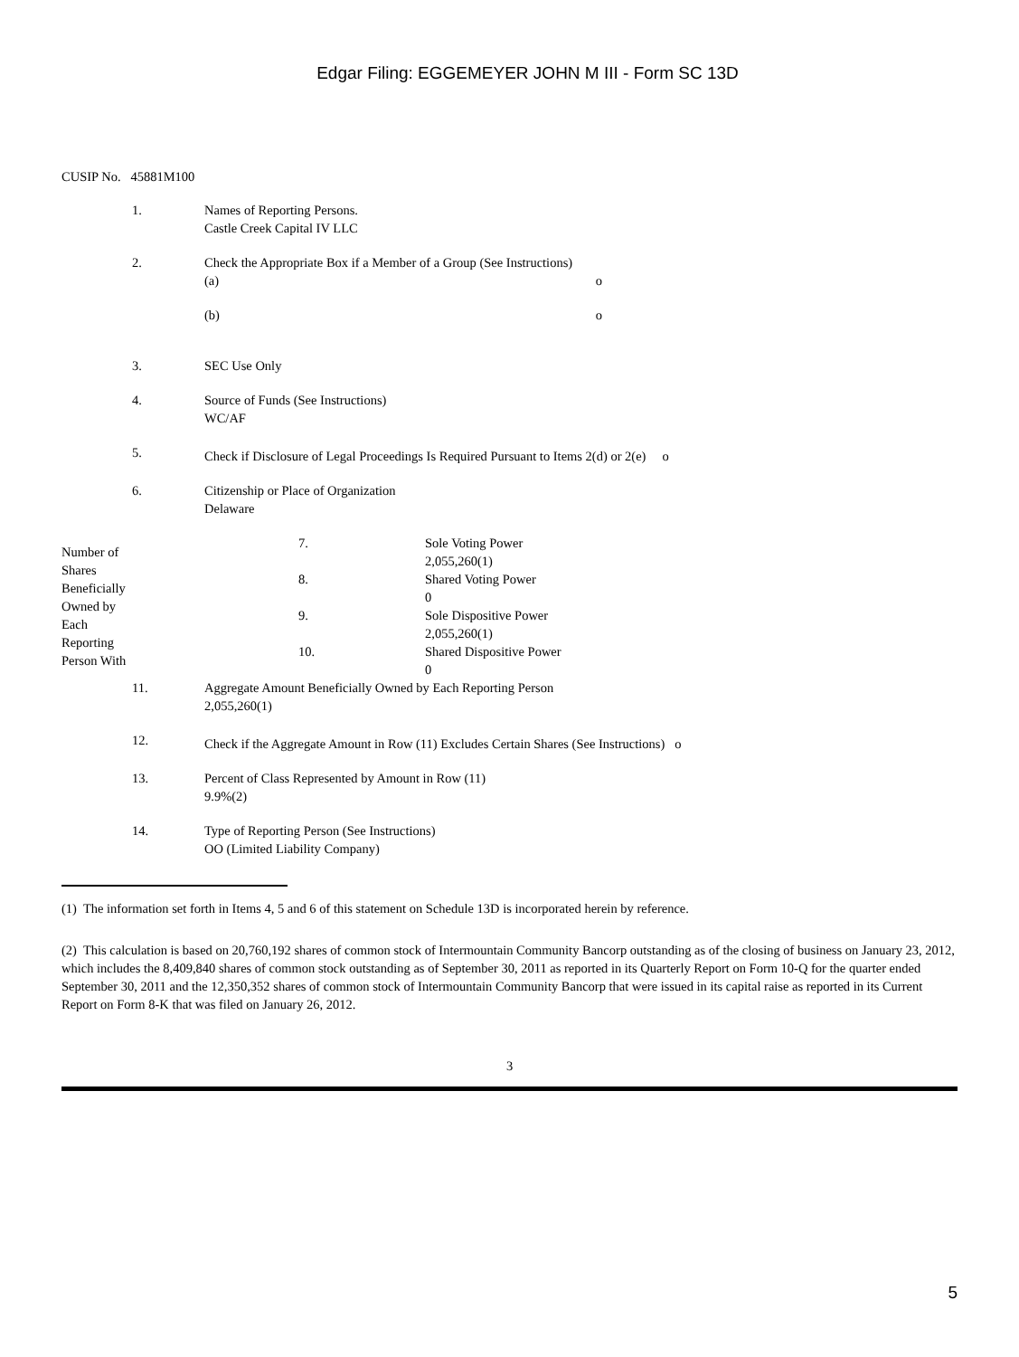Edgar Filing: EGGEMEYER JOHN M III - Form SC 13D
CUSIP No. 45881M100
| 1. | Names of Reporting Persons. Castle Creek Capital IV LLC |
| 2. | Check the Appropriate Box if a Member of a Group (See Instructions) / (a) / o / / (b) / o / |
| 3. | SEC Use Only |
| 4. | Source of Funds (See Instructions) WC/AF |
| 5. | Check if Disclosure of Legal Proceedings Is Required Pursuant to Items 2(d) or 2(e) o |
| 6. | Citizenship or Place of Organization Delaware |
| Number of Shares Beneficially Owned by Each Reporting Person With | 7. | Sole Voting Power 2,055,260(1) |
| | 8. | Shared Voting Power 0 |
| | 9. | Sole Dispositive Power 2,055,260(1) |
| | 10. | Shared Dispositive Power 0 |
| 11. | Aggregate Amount Beneficially Owned by Each Reporting Person 2,055,260(1) |
| 12. | Check if the Aggregate Amount in Row (11) Excludes Certain Shares (See Instructions) o |
| 13. | Percent of Class Represented by Amount in Row (11) 9.9%(2) |
| 14. | Type of Reporting Person (See Instructions) OO (Limited Liability Company) |
(1) The information set forth in Items 4, 5 and 6 of this statement on Schedule 13D is incorporated herein by reference.
(2) This calculation is based on 20,760,192 shares of common stock of Intermountain Community Bancorp outstanding as of the closing of business on January 23, 2012, which includes the 8,409,840 shares of common stock outstanding as of September 30, 2011 as reported in its Quarterly Report on Form 10-Q for the quarter ended September 30, 2011 and the 12,350,352 shares of common stock of Intermountain Community Bancorp that were issued in its capital raise as reported in its Current Report on Form 8-K that was filed on January 26, 2012.
3
5